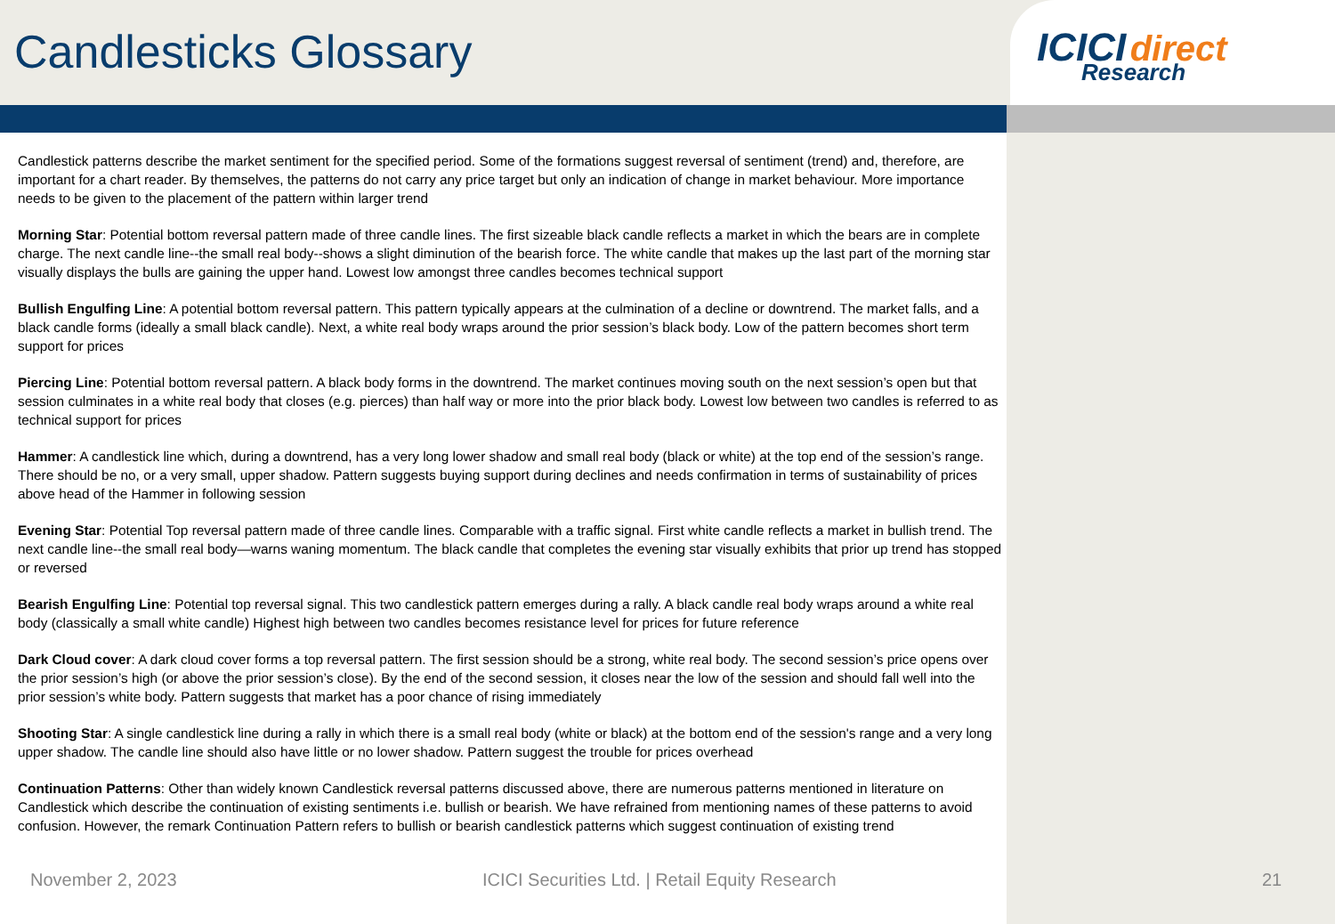Candlesticks Glossary ICICI direct
Research
Candlestick patterns describe the market sentiment for the specified period. Some of the formations suggest reversal of sentiment (trend) and, therefore, are important for a chart reader. By themselves, the patterns do not carry any price target but only an indication of change in market behaviour. More importance needs to be given to the placement of the pattern within larger trend
Morning Star: Potential bottom reversal pattern made of three candle lines. The first sizeable black candle reflects a market in which the bears are in complete charge. The next candle line--the small real body--shows a slight diminution of the bearish force. The white candle that makes up the last part of the morning star visually displays the bulls are gaining the upper hand. Lowest low amongst three candles becomes technical support
Bullish Engulfing Line: A potential bottom reversal pattern. This pattern typically appears at the culmination of a decline or downtrend. The market falls, and a black candle forms (ideally a small black candle). Next, a white real body wraps around the prior session’s black body. Low of the pattern becomes short term support for prices
Piercing Line: Potential bottom reversal pattern. A black body forms in the downtrend. The market continues moving south on the next session’s open but that session culminates in a white real body that closes (e.g. pierces) than half way or more into the prior black body. Lowest low between two candles is referred to as technical support for prices
Hammer: A candlestick line which, during a downtrend, has a very long lower shadow and small real body (black or white) at the top end of the session’s range. There should be no, or a very small, upper shadow. Pattern suggests buying support during declines and needs confirmation in terms of sustainability of prices above head of the Hammer in following session
Evening Star: Potential Top reversal pattern made of three candle lines. Comparable with a traffic signal. First white candle reflects a market in bullish trend. The next candle line--the small real body—warns waning momentum. The black candle that completes the evening star visually exhibits that prior up trend has stopped or reversed
Bearish Engulfing Line: Potential top reversal signal. This two candlestick pattern emerges during a rally. A black candle real body wraps around a white real body (classically a small white candle) Highest high between two candles becomes resistance level for prices for future reference
Dark Cloud cover: A dark cloud cover forms a top reversal pattern. The first session should be a strong, white real body. The second session’s price opens over the prior session’s high (or above the prior session’s close). By the end of the second session, it closes near the low of the session and should fall well into the prior session’s white body. Pattern suggests that market has a poor chance of rising immediately
Shooting Star: A single candlestick line during a rally in which there is a small real body (white or black) at the bottom end of the session's range and a very long upper shadow. The candle line should also have little or no lower shadow. Pattern suggest the trouble for prices overhead
Continuation Patterns: Other than widely known Candlestick reversal patterns discussed above, there are numerous patterns mentioned in literature on Candlestick which describe the continuation of existing sentiments i.e. bullish or bearish. We have refrained from mentioning names of these patterns to avoid confusion. However, the remark Continuation Pattern refers to bullish or bearish candlestick patterns which suggest continuation of existing trend
November 2, 2023 ICICI Securities Ltd. | Retail Equity Research 21